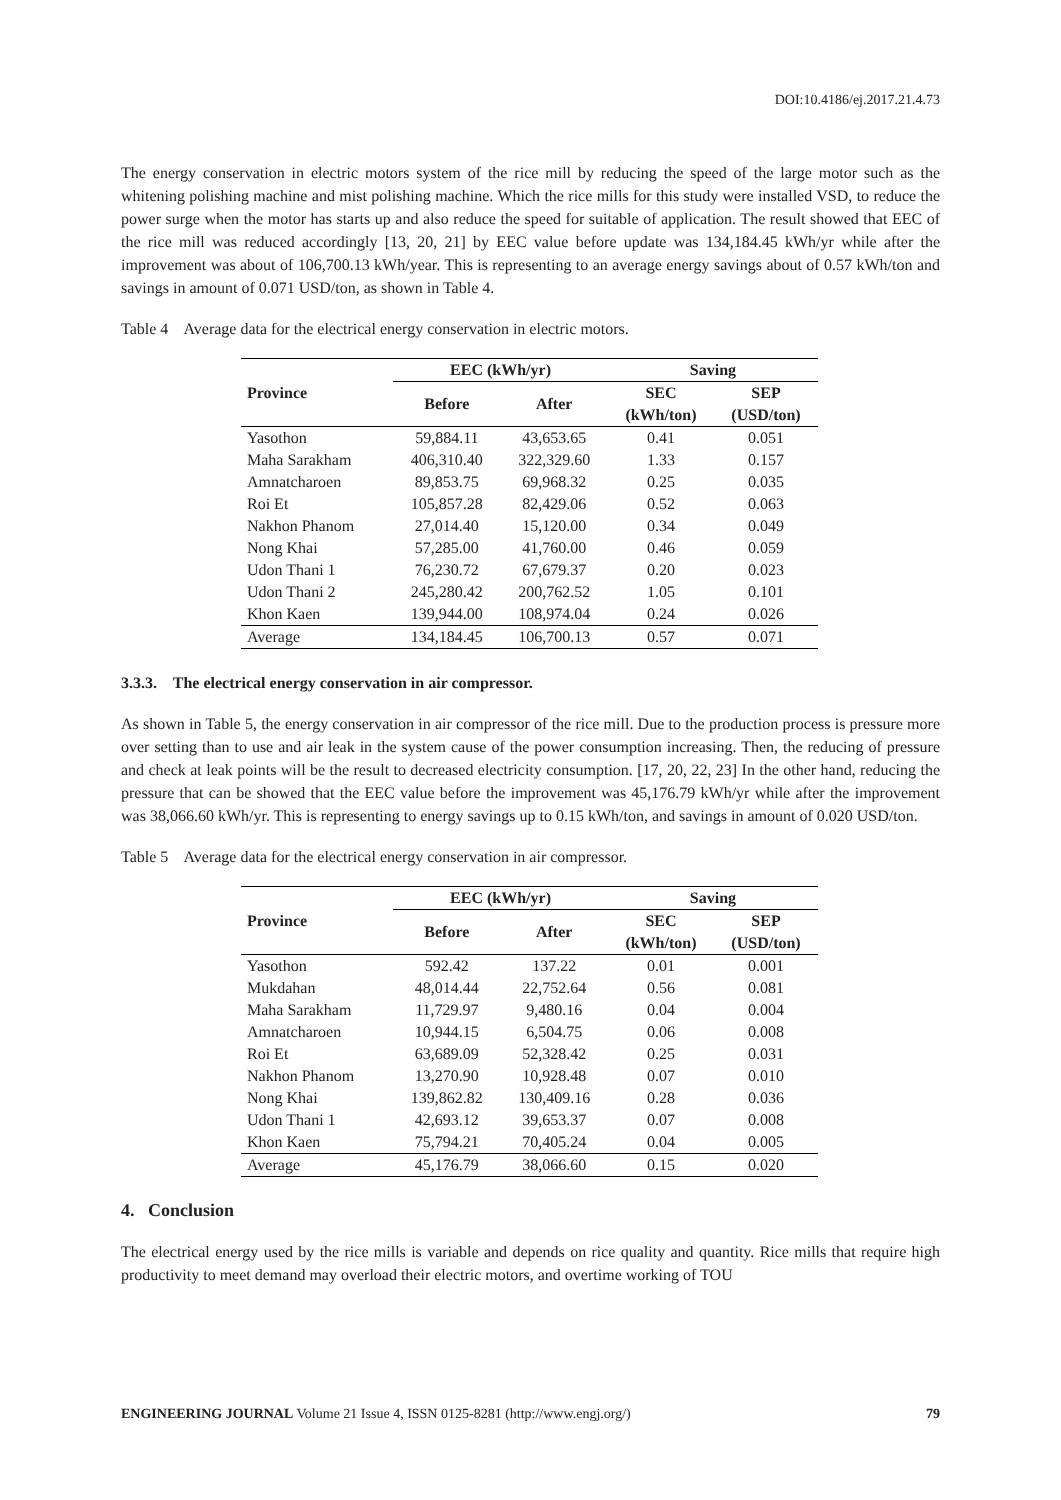DOI:10.4186/ej.2017.21.4.73
The energy conservation in electric motors system of the rice mill by reducing the speed of the large motor such as the whitening polishing machine and mist polishing machine. Which the rice mills for this study were installed VSD, to reduce the power surge when the motor has starts up and also reduce the speed for suitable of application. The result showed that EEC of the rice mill was reduced accordingly [13, 20, 21] by EEC value before update was 134,184.45 kWh/yr while after the improvement was about of 106,700.13 kWh/year. This is representing to an average energy savings about of 0.57 kWh/ton and savings in amount of 0.071 USD/ton, as shown in Table 4.
Table 4 Average data for the electrical energy conservation in electric motors.
| Province | EEC (kWh/yr) | | Saving | |
| --- | --- | --- | --- | --- |
| | Before | After | SEC (kWh/ton) | SEP (USD/ton) |
| Yasothon | 59,884.11 | 43,653.65 | 0.41 | 0.051 |
| Maha Sarakham | 406,310.40 | 322,329.60 | 1.33 | 0.157 |
| Amnatcharoen | 89,853.75 | 69,968.32 | 0.25 | 0.035 |
| Roi Et | 105,857.28 | 82,429.06 | 0.52 | 0.063 |
| Nakhon Phanom | 27,014.40 | 15,120.00 | 0.34 | 0.049 |
| Nong Khai | 57,285.00 | 41,760.00 | 0.46 | 0.059 |
| Udon Thani 1 | 76,230.72 | 67,679.37 | 0.20 | 0.023 |
| Udon Thani 2 | 245,280.42 | 200,762.52 | 1.05 | 0.101 |
| Khon Kaen | 139,944.00 | 108,974.04 | 0.24 | 0.026 |
| Average | 134,184.45 | 106,700.13 | 0.57 | 0.071 |
3.3.3. The electrical energy conservation in air compressor.
As shown in Table 5, the energy conservation in air compressor of the rice mill. Due to the production process is pressure more over setting than to use and air leak in the system cause of the power consumption increasing. Then, the reducing of pressure and check at leak points will be the result to decreased electricity consumption. [17, 20, 22, 23] In the other hand, reducing the pressure that can be showed that the EEC value before the improvement was 45,176.79 kWh/yr while after the improvement was 38,066.60 kWh/yr. This is representing to energy savings up to 0.15 kWh/ton, and savings in amount of 0.020 USD/ton.
Table 5 Average data for the electrical energy conservation in air compressor.
| Province | EEC (kWh/yr) | | Saving | |
| --- | --- | --- | --- | --- |
| | Before | After | SEC (kWh/ton) | SEP (USD/ton) |
| Yasothon | 592.42 | 137.22 | 0.01 | 0.001 |
| Mukdahan | 48,014.44 | 22,752.64 | 0.56 | 0.081 |
| Maha Sarakham | 11,729.97 | 9,480.16 | 0.04 | 0.004 |
| Amnatcharoen | 10,944.15 | 6,504.75 | 0.06 | 0.008 |
| Roi Et | 63,689.09 | 52,328.42 | 0.25 | 0.031 |
| Nakhon Phanom | 13,270.90 | 10,928.48 | 0.07 | 0.010 |
| Nong Khai | 139,862.82 | 130,409.16 | 0.28 | 0.036 |
| Udon Thani 1 | 42,693.12 | 39,653.37 | 0.07 | 0.008 |
| Khon Kaen | 75,794.21 | 70,405.24 | 0.04 | 0.005 |
| Average | 45,176.79 | 38,066.60 | 0.15 | 0.020 |
4. Conclusion
The electrical energy used by the rice mills is variable and depends on rice quality and quantity. Rice mills that require high productivity to meet demand may overload their electric motors, and overtime working of TOU
ENGINEERING JOURNAL Volume 21 Issue 4, ISSN 0125-8281 (http://www.engj.org/) 79